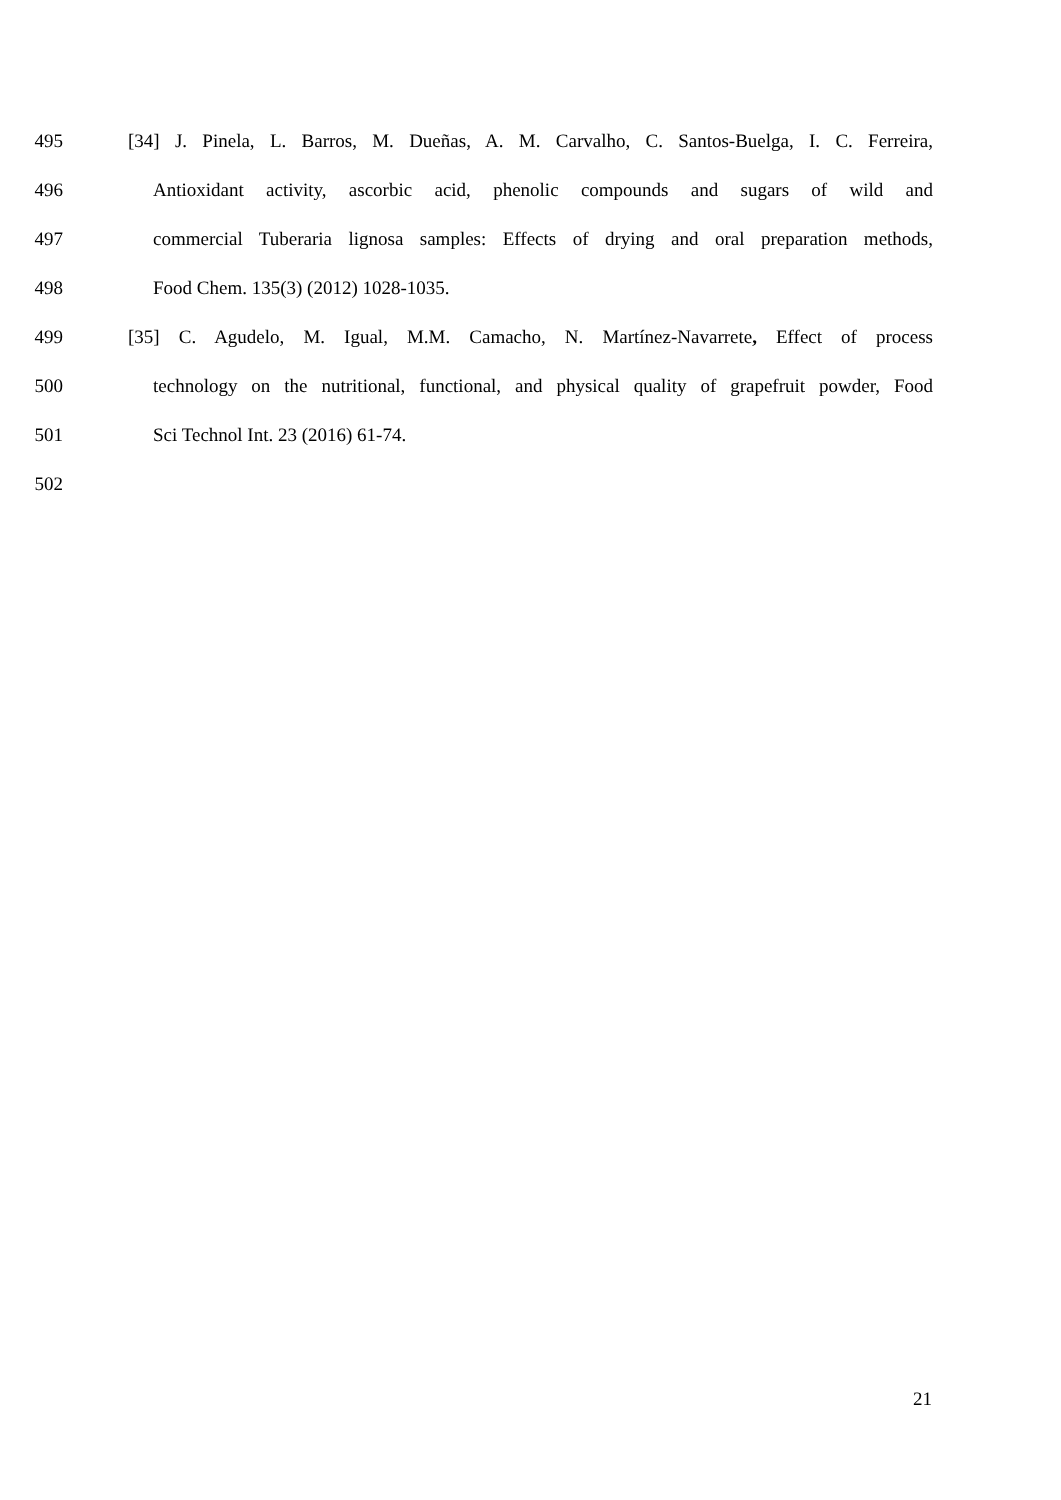495 [34] J. Pinela, L. Barros, M. Dueñas, A. M. Carvalho, C. Santos-Buelga, I. C. Ferreira,
496 Antioxidant activity, ascorbic acid, phenolic compounds and sugars of wild and
497 commercial Tuberaria lignosa samples: Effects of drying and oral preparation methods,
498 Food Chem. 135(3) (2012) 1028-1035.
499 [35] C. Agudelo, M. Igual, M.M. Camacho, N. Martínez-Navarrete, Effect of process
500 technology on the nutritional, functional, and physical quality of grapefruit powder, Food
501 Sci Technol Int. 23 (2016) 61-74.
502
21